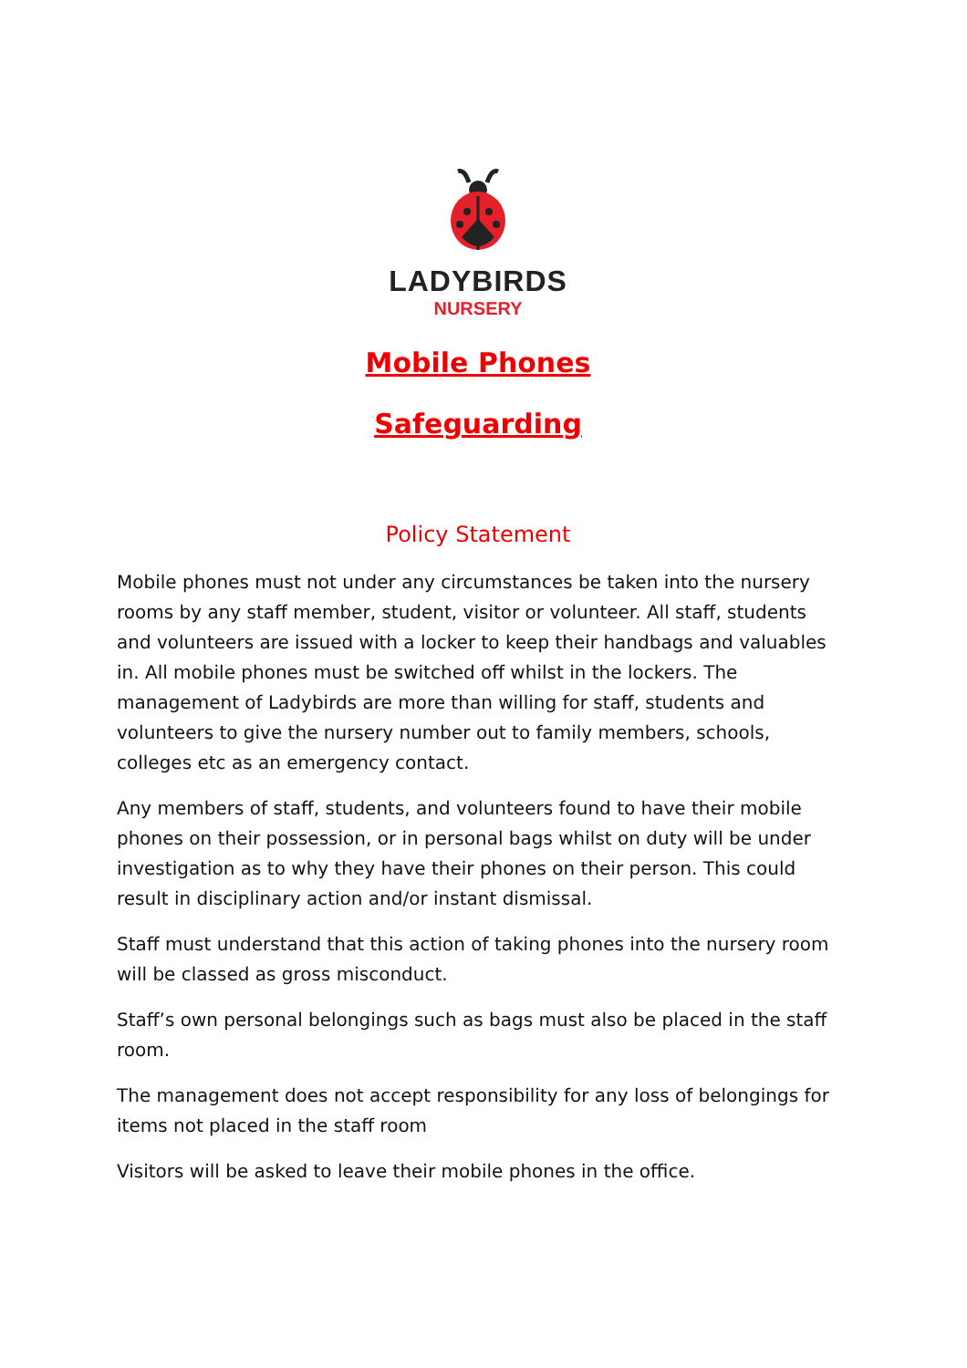LADYBIRDS
NURSERY
Mobile Phones
Safeguarding
Policy Statement
Mobile phones must not under any circumstances be taken into the nursery rooms by any staff member, student, visitor or volunteer. All staff, students and volunteers are issued with a locker to keep their handbags and valuables in. All mobile phones must be switched off whilst in the lockers. The management of Ladybirds are more than willing for staff, students and volunteers to give the nursery number out to family members, schools, colleges etc as an emergency contact.
Any members of staff, students, and volunteers found to have their mobile phones on their possession, or in personal bags whilst on duty will be under investigation as to why they have their phones on their person. This could result in disciplinary action and/or instant dismissal.
Staff must understand that this action of taking phones into the nursery room will be classed as gross misconduct.
Staff’s own personal belongings such as bags must also be placed in the staff room.
The management does not accept responsibility for any loss of belongings for items not placed in the staff room
Visitors will be asked to leave their mobile phones in the office.